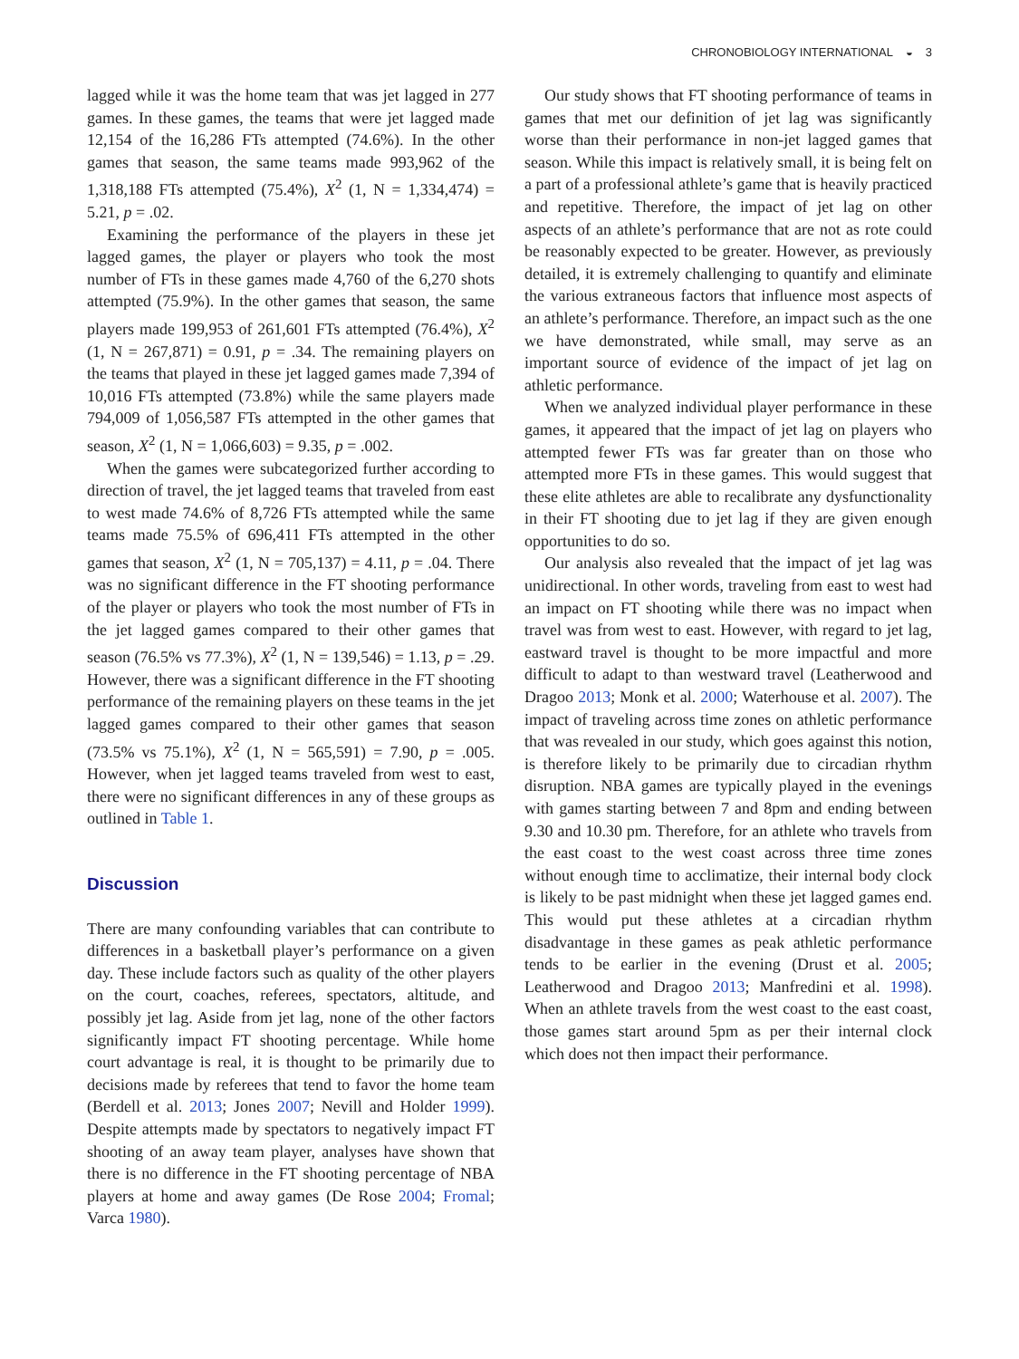CHRONOBIOLOGY INTERNATIONAL ◒ 3
lagged while it was the home team that was jet lagged in 277 games. In these games, the teams that were jet lagged made 12,154 of the 16,286 FTs attempted (74.6%). In the other games that season, the same teams made 993,962 of the 1,318,188 FTs attempted (75.4%), X<sup>2</sup> (1, N = 1,334,474) = 5.21, p = .02.
Examining the performance of the players in these jet lagged games, the player or players who took the most number of FTs in these games made 4,760 of the 6,270 shots attempted (75.9%). In the other games that season, the same players made 199,953 of 261,601 FTs attempted (76.4%), X<sup>2</sup> (1, N = 267,871) = 0.91, p = .34. The remaining players on the teams that played in these jet lagged games made 7,394 of 10,016 FTs attempted (73.8%) while the same players made 794,009 of 1,056,587 FTs attempted in the other games that season, X<sup>2</sup> (1, N = 1,066,603) = 9.35, p = .002.
When the games were subcategorized further according to direction of travel, the jet lagged teams that traveled from east to west made 74.6% of 8,726 FTs attempted while the same teams made 75.5% of 696,411 FTs attempted in the other games that season, X<sup>2</sup> (1, N = 705,137) = 4.11, p = .04. There was no significant difference in the FT shooting performance of the player or players who took the most number of FTs in the jet lagged games compared to their other games that season (76.5% vs 77.3%), X<sup>2</sup> (1, N = 139,546) = 1.13, p = .29. However, there was a significant difference in the FT shooting performance of the remaining players on these teams in the jet lagged games compared to their other games that season (73.5% vs 75.1%), X<sup>2</sup> (1, N = 565,591) = 7.90, p = .005. However, when jet lagged teams traveled from west to east, there were no significant differences in any of these groups as outlined in Table 1.
Discussion
There are many confounding variables that can contribute to differences in a basketball player’s performance on a given day. These include factors such as quality of the other players on the court, coaches, referees, spectators, altitude, and possibly jet lag. Aside from jet lag, none of the other factors significantly impact FT shooting percentage. While home court advantage is real, it is thought to be primarily due to decisions made by referees that tend to favor the home team (Berdell et al. 2013; Jones 2007; Nevill and Holder 1999). Despite attempts made by spectators to negatively impact FT shooting of an away team player, analyses have shown that there is no difference in the FT shooting percentage of NBA players at home and away games (De Rose 2004; Fromal; Varca 1980).
Our study shows that FT shooting performance of teams in games that met our definition of jet lag was significantly worse than their performance in non-jet lagged games that season. While this impact is relatively small, it is being felt on a part of a professional athlete’s game that is heavily practiced and repetitive. Therefore, the impact of jet lag on other aspects of an athlete’s performance that are not as rote could be reasonably expected to be greater. However, as previously detailed, it is extremely challenging to quantify and eliminate the various extraneous factors that influence most aspects of an athlete’s performance. Therefore, an impact such as the one we have demonstrated, while small, may serve as an important source of evidence of the impact of jet lag on athletic performance.
When we analyzed individual player performance in these games, it appeared that the impact of jet lag on players who attempted fewer FTs was far greater than on those who attempted more FTs in these games. This would suggest that these elite athletes are able to recalibrate any dysfunctionality in their FT shooting due to jet lag if they are given enough opportunities to do so.
Our analysis also revealed that the impact of jet lag was unidirectional. In other words, traveling from east to west had an impact on FT shooting while there was no impact when travel was from west to east. However, with regard to jet lag, eastward travel is thought to be more impactful and more difficult to adapt to than westward travel (Leatherwood and Dragoo 2013; Monk et al. 2000; Waterhouse et al. 2007). The impact of traveling across time zones on athletic performance that was revealed in our study, which goes against this notion, is therefore likely to be primarily due to circadian rhythm disruption. NBA games are typically played in the evenings with games starting between 7 and 8pm and ending between 9.30 and 10.30 pm. Therefore, for an athlete who travels from the east coast to the west coast across three time zones without enough time to acclimatize, their internal body clock is likely to be past midnight when these jet lagged games end. This would put these athletes at a circadian rhythm disadvantage in these games as peak athletic performance tends to be earlier in the evening (Drust et al. 2005; Leatherwood and Dragoo 2013; Manfredini et al. 1998). When an athlete travels from the west coast to the east coast, those games start around 5pm as per their internal clock which does not then impact their performance.